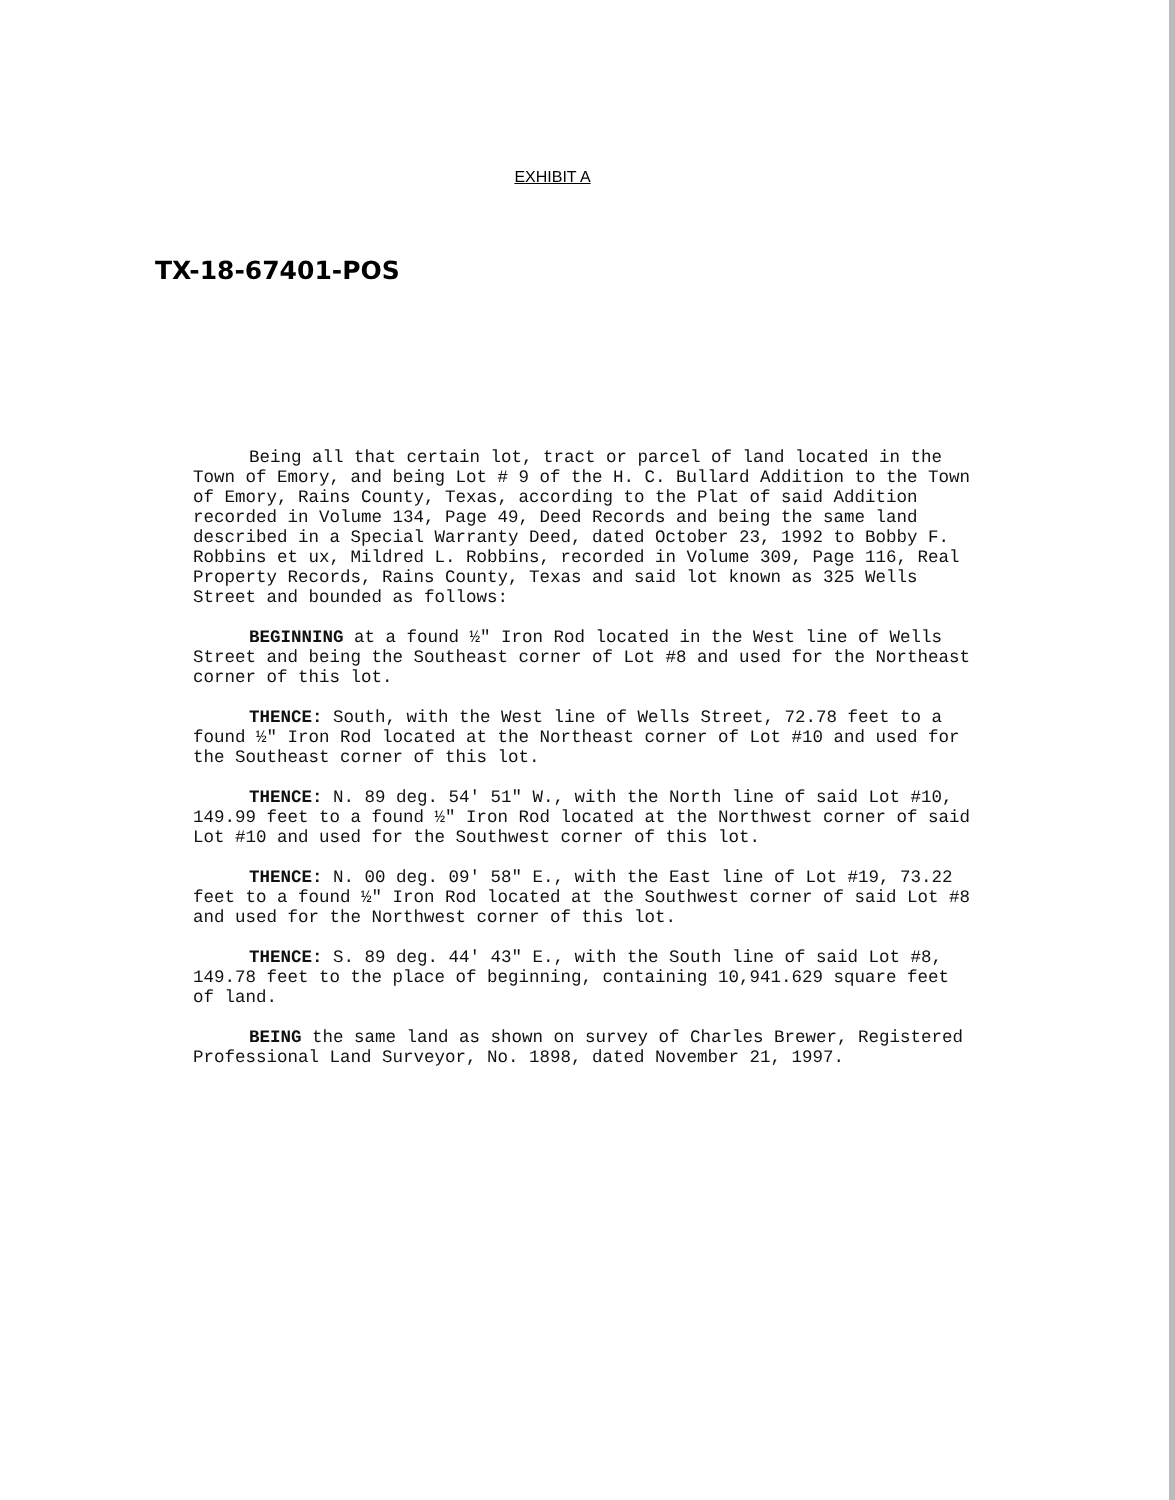EXHIBIT A
TX-18-67401-POS
Being all that certain lot, tract or parcel of land located in the Town of Emory, and being Lot # 9 of the H. C. Bullard Addition to the Town of Emory, Rains County, Texas, according to the Plat of said Addition recorded in Volume 134, Page 49, Deed Records and being the same land described in a Special Warranty Deed, dated October 23, 1992 to Bobby F. Robbins et ux, Mildred L. Robbins, recorded in Volume 309, Page 116, Real Property Records, Rains County, Texas and said lot known as 325 Wells Street and bounded as follows:
BEGINNING at a found ½" Iron Rod located in the West line of Wells Street and being the Southeast corner of Lot #8 and used for the Northeast corner of this lot.
THENCE: South, with the West line of Wells Street, 72.78 feet to a found ½" Iron Rod located at the Northeast corner of Lot #10 and used for the Southeast corner of this lot.
THENCE: N. 89 deg. 54' 51" W., with the North line of said Lot #10, 149.99 feet to a found ½" Iron Rod located at the Northwest corner of said Lot #10 and used for the Southwest corner of this lot.
THENCE: N. 00 deg. 09' 58" E., with the East line of Lot #19, 73.22 feet to a found ½" Iron Rod located at the Southwest corner of said Lot #8 and used for the Northwest corner of this lot.
THENCE: S. 89 deg. 44' 43" E., with the South line of said Lot #8, 149.78 feet to the place of beginning, containing 10,941.629 square feet of land.
BEING the same land as shown on survey of Charles Brewer, Registered Professional Land Surveyor, No. 1898, dated November 21, 1997.